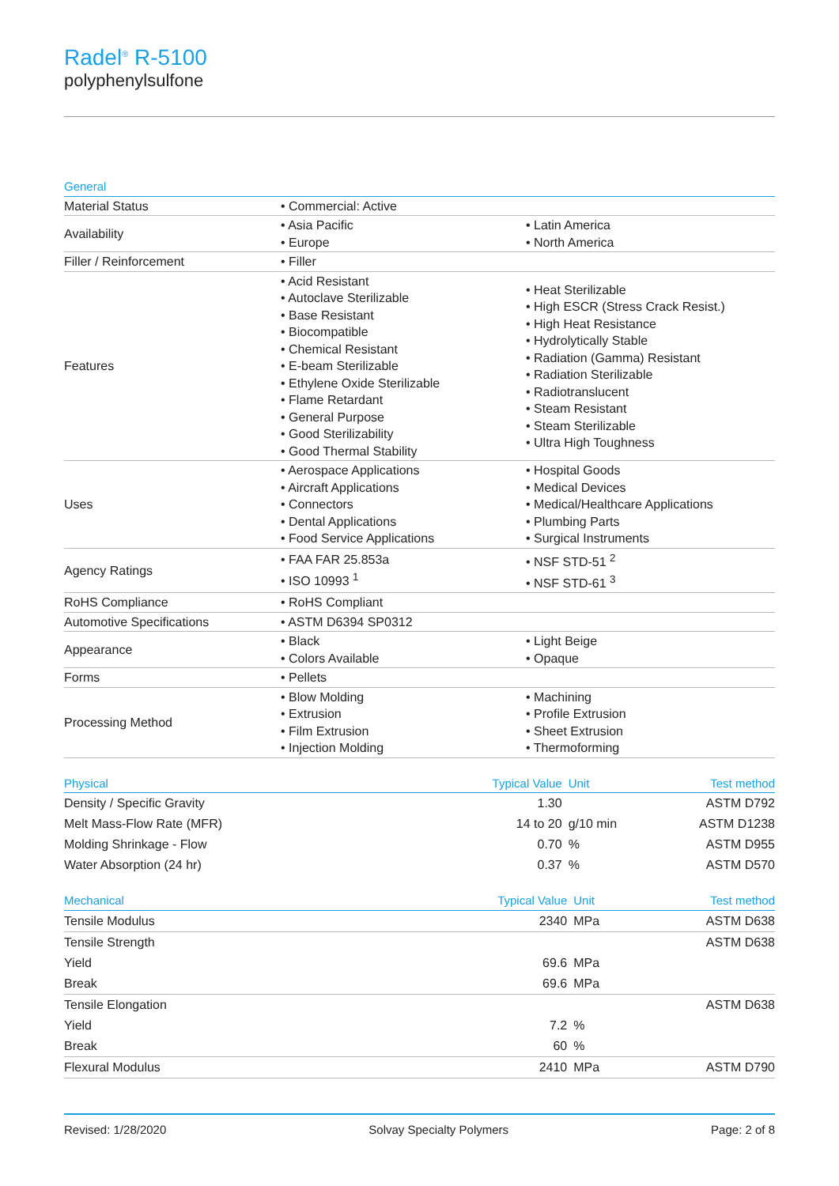Radel<sup>®</sup> R-5100
polyphenylsulfone
| General | | |
| --- | --- | --- |
| Material Status | • Commercial: Active | |
| Availability | • Asia Pacific • Europe | • Latin America • North America |
| Filler / Reinforcement | • Filler | |
| Features | • Acid Resistant • Autoclave Sterilizable • Base Resistant • Biocompatible • Chemical Resistant • E-beam Sterilizable • Ethylene Oxide Sterilizable • Flame Retardant • General Purpose • Good Sterilizability • Good Thermal Stability | • Heat Sterilizable • High ESCR (Stress Crack Resist.) • High Heat Resistance • Hydrolytically Stable • Radiation (Gamma) Resistant • Radiation Sterilizable • Radiotranslucent • Steam Resistant • Steam Sterilizable • Ultra High Toughness |
| Uses | • Aerospace Applications • Aircraft Applications • Connectors • Dental Applications • Food Service Applications | • Hospital Goods • Medical Devices • Medical/Healthcare Applications • Plumbing Parts • Surgical Instruments |
| Agency Ratings | • FAA FAR 25.853a • ISO 10993 <sup>1</sup> | • NSF STD-51 <sup>2</sup> • NSF STD-61 <sup>3</sup> |
| RoHS Compliance | • RoHS Compliant | |
| Automotive Specifications | • ASTM D6394 SP0312 | |
| Appearance | • Black • Colors Available | • Light Beige • Opaque |
| Forms | • Pellets | |
| Processing Method | • Blow Molding • Extrusion • Film Extrusion • Injection Molding | • Machining • Profile Extrusion • Sheet Extrusion • Thermoforming |
| Physical | Typical Value | Unit | Test method |
| --- | --- | --- | --- |
| Density / Specific Gravity | 1.30 | | ASTM D792 |
| Melt Mass-Flow Rate (MFR) | 14 to 20 | g/10 min | ASTM D1238 |
| Molding Shrinkage - Flow | 0.70 | % | ASTM D955 |
| Water Absorption (24 hr) | 0.37 | % | ASTM D570 |
| Mechanical | Typical Value | Unit | Test method |
| --- | --- | --- | --- |
| Tensile Modulus | 2340 | MPa | ASTM D638 |
| Tensile Strength | | | ASTM D638 |
| Yield | 69.6 | MPa | |
| Break | 69.6 | MPa | |
| Tensile Elongation | | | ASTM D638 |
| Yield | 7.2 | % | |
| Break | 60 | % | |
| Flexural Modulus | 2410 | MPa | ASTM D790 |
Revised: 1/28/2020 Solvay Specialty Polymers Page: 2 of 8